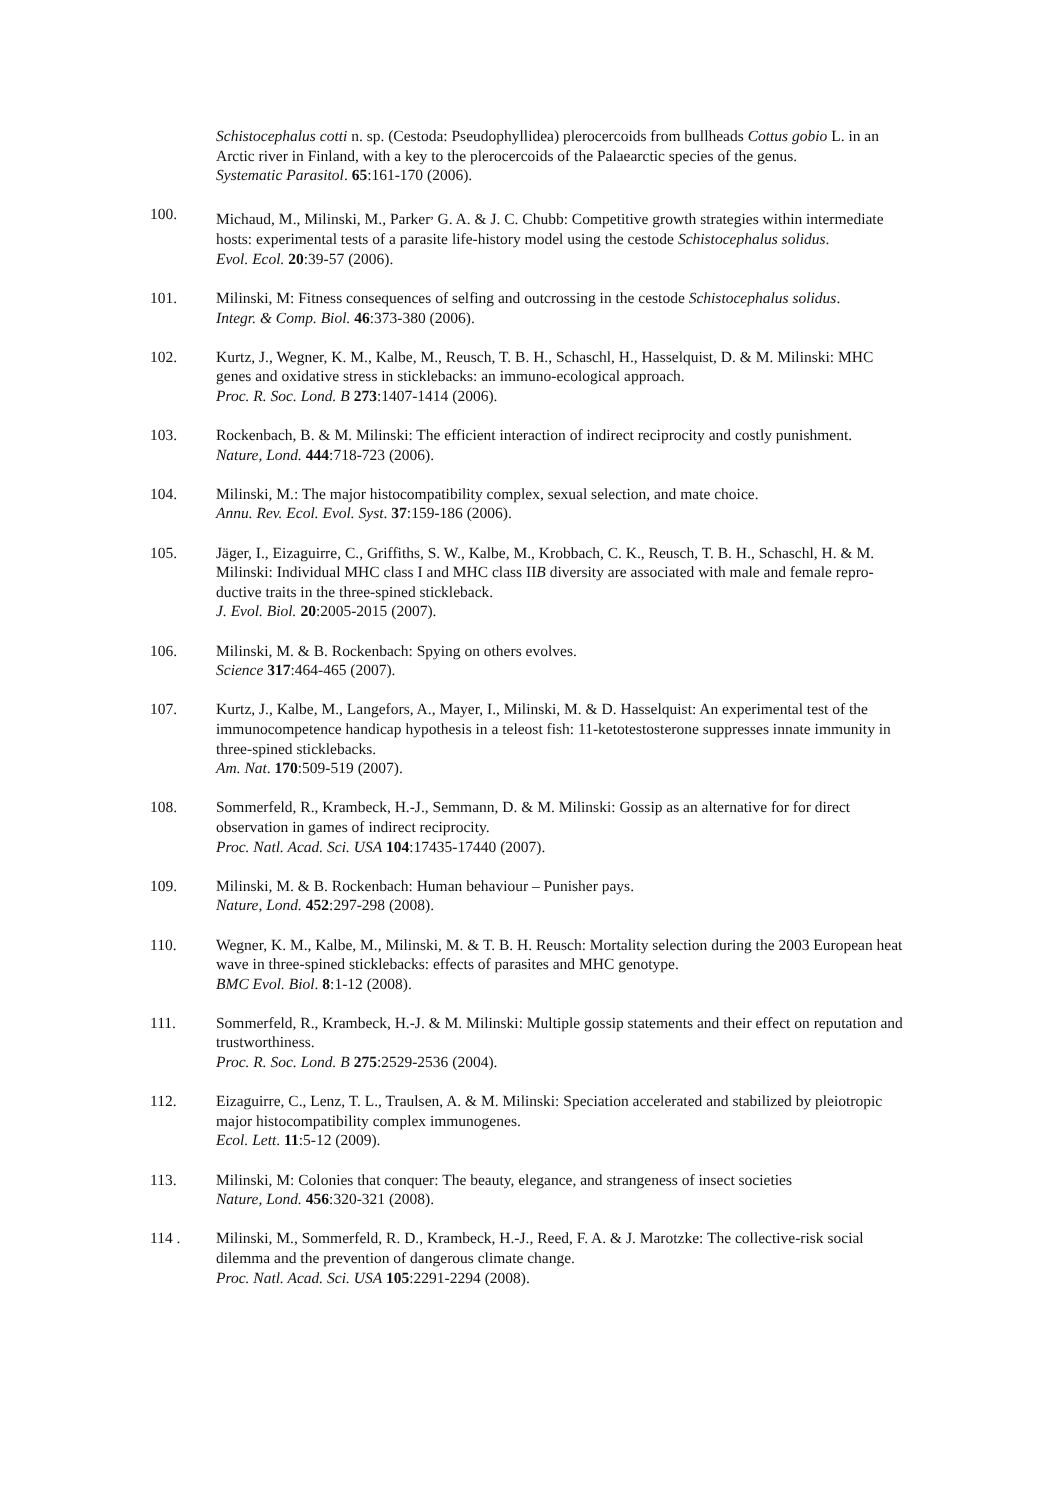Schistocephalus cotti n. sp. (Cestoda: Pseudophyllidea) plerocercoids from bullheads Cottus gobio L. in an Arctic river in Finland, with a key to the plerocercoids of the Palaearctic species of the genus.
Systematic Parasitol. 65:161-170 (2006).
100. Michaud, M., Milinski, M., Parker<sup>,</sup> G. A. & J. C. Chubb: Competitive growth strategies within intermediate hosts: experimental tests of a parasite life-history model using the cestode Schistocephalus solidus.
Evol. Ecol. 20:39-57 (2006).
101. Milinski, M: Fitness consequences of selfing and outcrossing in the cestode Schistocephalus solidus.
Integr. & Comp. Biol. 46:373-380 (2006).
102. Kurtz, J., Wegner, K. M., Kalbe, M., Reusch, T. B. H., Schaschl, H., Hasselquist, D. & M. Milinski: MHC genes and oxidative stress in sticklebacks: an immuno-ecological approach.
Proc. R. Soc. Lond. B 273:1407-1414 (2006).
103. Rockenbach, B. & M. Milinski: The efficient interaction of indirect reciprocity and costly punishment.
Nature, Lond. 444:718-723 (2006).
104. Milinski, M.: The major histocompatibility complex, sexual selection, and mate choice.
Annu. Rev. Ecol. Evol. Syst. 37:159-186 (2006).
105. Jäger, I., Eizaguirre, C., Griffiths, S. W., Kalbe, M., Krobbach, C. K., Reusch, T. B. H., Schaschl, H. & M. Milinski: Individual MHC class I and MHC class IIB diversity are associated with male and female repro-ductive traits in the three-spined stickleback.
J. Evol. Biol. 20:2005-2015 (2007).
106. Milinski, M. & B. Rockenbach: Spying on others evolves.
Science 317:464-465 (2007).
107. Kurtz, J., Kalbe, M., Langefors, A., Mayer, I., Milinski, M. & D. Hasselquist: An experimental test of the immunocompetence handicap hypothesis in a teleost fish: 11-ketotestosterone suppresses innate immunity in three-spined sticklebacks.
Am. Nat. 170:509-519 (2007).
108. Sommerfeld, R., Krambeck, H.-J., Semmann, D. & M. Milinski: Gossip as an alternative for for direct observation in games of indirect reciprocity.
Proc. Natl. Acad. Sci. USA 104:17435-17440 (2007).
109. Milinski, M. & B. Rockenbach: Human behaviour – Punisher pays.
Nature, Lond. 452:297-298 (2008).
110. Wegner, K. M., Kalbe, M., Milinski, M. & T. B. H. Reusch: Mortality selection during the 2003 European heat wave in three-spined sticklebacks: effects of parasites and MHC genotype.
BMC Evol. Biol. 8:1-12 (2008).
111. Sommerfeld, R., Krambeck, H.-J. & M. Milinski: Multiple gossip statements and their effect on reputation and trustworthiness.
Proc. R. Soc. Lond. B 275:2529-2536 (2004).
112. Eizaguirre, C., Lenz, T. L., Traulsen, A. & M. Milinski: Speciation accelerated and stabilized by pleiotropic major histocompatibility complex immunogenes.
Ecol. Lett. 11:5-12 (2009).
113. Milinski, M: Colonies that conquer: The beauty, elegance, and strangeness of insect societies
Nature, Lond. 456:320-321 (2008).
114 . Milinski, M., Sommerfeld, R. D., Krambeck, H.-J., Reed, F. A. & J. Marotzke: The collective-risk social dilemma and the prevention of dangerous climate change.
Proc. Natl. Acad. Sci. USA 105:2291-2294 (2008).